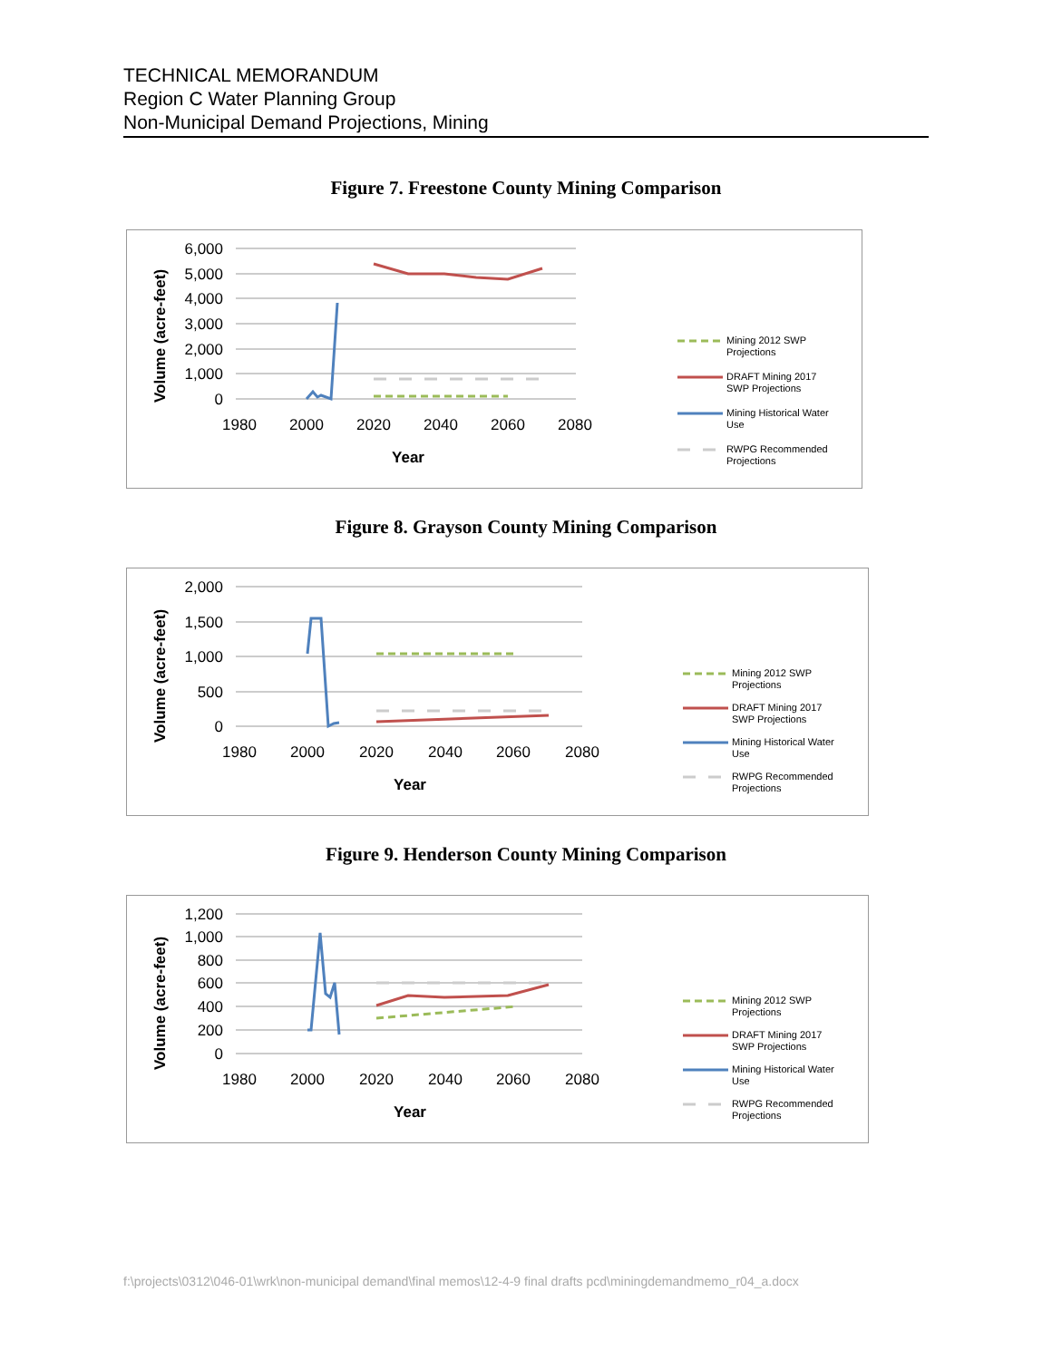TECHNICAL MEMORANDUM
Region C Water Planning Group
Non-Municipal Demand Projections, Mining
Figure 7. Freestone County Mining Comparison
6,000
5,000
4,000
3,000
2,000
1,000
0
1980
2000
2020
2040
2060
2080
Year
Volume (acre-feet)
Mining 2012 SWP
Projections
DRAFT Mining 2017
SWP Projections
Mining Historical Water
Use
RWPG Recommended
Projections
Figure 8. Grayson County Mining Comparison
2,000
1,500
1,000
500
0
1980
2000
2020
2040
2060
2080
Year
Volume (acre-feet)
Mining 2012 SWP
Projections
DRAFT Mining 2017
SWP Projections
Mining Historical Water
Use
RWPG Recommended
Projections
Figure 9. Henderson County Mining Comparison
1,200
1,000
800
600
400
200
0
1980
2000
2020
2040
2060
2080
Year
Volume (acre-feet)
Mining 2012 SWP
Projections
DRAFT Mining 2017
SWP Projections
Mining Historical Water
Use
RWPG Recommended
Projections
f:\projects\0312\046-01\wrk\non-municipal demand\final memos\12-4-9 final drafts pcd\miningdemandmemo_r04_a.docx